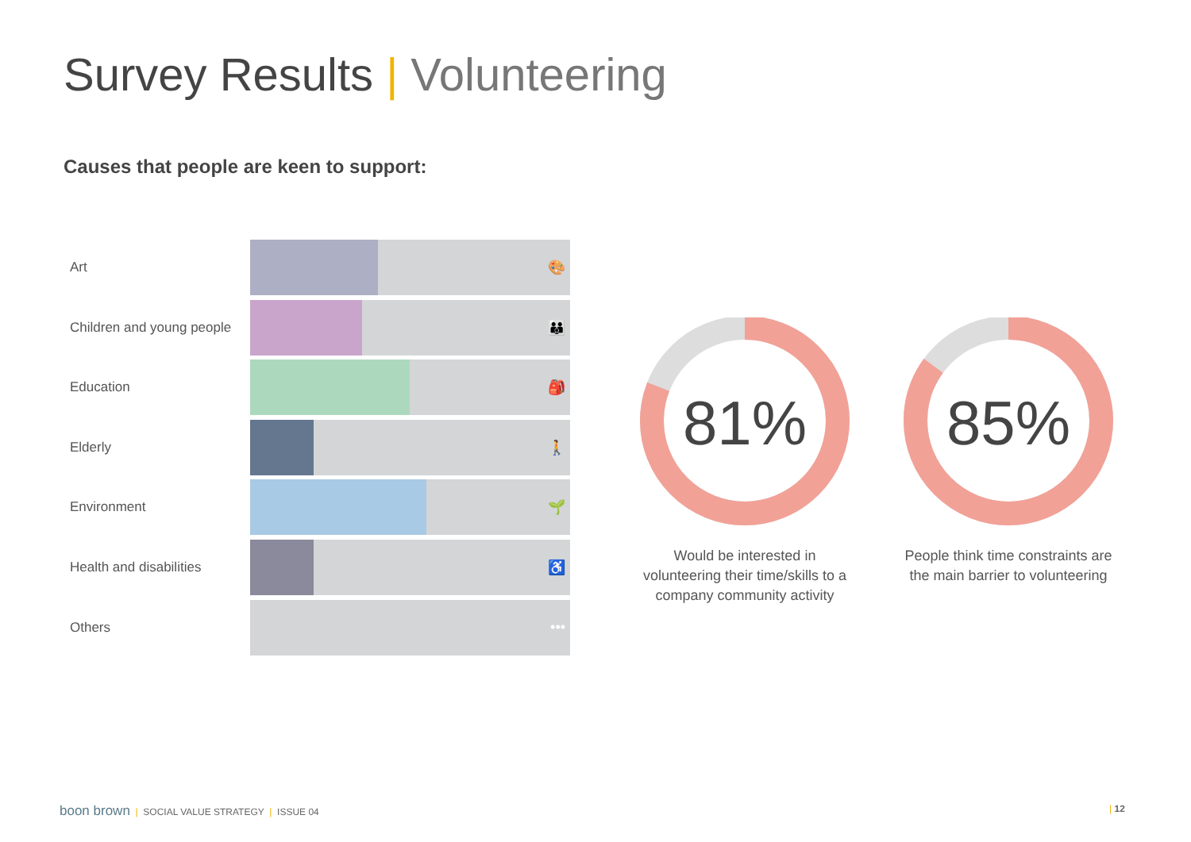Survey Results | Volunteering
Causes that people are keen to support:
Art
🎨
Children and young people
👪
Education
🎒
Elderly
🚶
Environment
🌱
Health and disabilities
♿
Others
•••
81%
Would be interested in volunteering their time/skills to a company community activity
85%
People think time constraints are the main barrier to volunteering
boon brown | SOCIAL VALUE STRATEGY | ISSUE 04
| 12